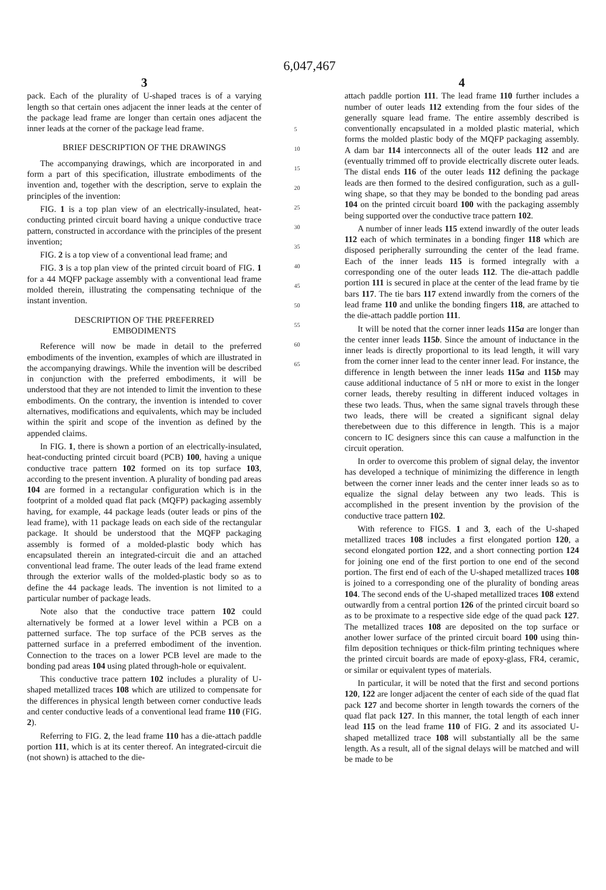6,047,467
3
pack. Each of the plurality of U-shaped traces is of a varying length so that certain ones adjacent the inner leads at the center of the package lead frame are longer than certain ones adjacent the inner leads at the corner of the package lead frame.
BRIEF DESCRIPTION OF THE DRAWINGS
The accompanying drawings, which are incorporated in and form a part of this specification, illustrate embodiments of the invention and, together with the description, serve to explain the principles of the invention:
FIG. 1 is a top plan view of an electrically-insulated, heat-conducting printed circuit board having a unique conductive trace pattern, constructed in accordance with the principles of the present invention;
FIG. 2 is a top view of a conventional lead frame; and
FIG. 3 is a top plan view of the printed circuit board of FIG. 1 for a 44 MQFP package assembly with a conventional lead frame molded therein, illustrating the compensating technique of the instant invention.
DESCRIPTION OF THE PREFERRED
EMBODIMENTS
Reference will now be made in detail to the preferred embodiments of the invention, examples of which are illustrated in the accompanying drawings. While the invention will be described in conjunction with the preferred embodiments, it will be understood that they are not intended to limit the invention to these embodiments. On the contrary, the invention is intended to cover alternatives, modifications and equivalents, which may be included within the spirit and scope of the invention as defined by the appended claims.
In FIG. 1, there is shown a portion of an electrically-insulated, heat-conducting printed circuit board (PCB) 100, having a unique conductive trace pattern 102 formed on its top surface 103, according to the present invention. A plurality of bonding pad areas 104 are formed in a rectangular configuration which is in the footprint of a molded quad flat pack (MQFP) packaging assembly having, for example, 44 package leads (outer leads or pins of the lead frame), with 11 package leads on each side of the rectangular package. It should be understood that the MQFP packaging assembly is formed of a molded-plastic body which has encapsulated therein an integrated-circuit die and an attached conventional lead frame. The outer leads of the lead frame extend through the exterior walls of the molded-plastic body so as to define the 44 package leads. The invention is not limited to a particular number of package leads.
Note also that the conductive trace pattern 102 could alternatively be formed at a lower level within a PCB on a patterned surface. The top surface of the PCB serves as the patterned surface in a preferred embodiment of the invention. Connection to the traces on a lower PCB level are made to the bonding pad areas 104 using plated through-hole or equivalent.
This conductive trace pattern 102 includes a plurality of U-shaped metallized traces 108 which are utilized to compensate for the differences in physical length between corner conductive leads and center conductive leads of a conventional lead frame 110 (FIG. 2).
Referring to FIG. 2, the lead frame 110 has a die-attach paddle portion 111, which is at its center thereof. An integrated-circuit die (not shown) is attached to the die-
5
10
15
20
25
30
35
40
45
50
55
60
65
4
attach paddle portion 111. The lead frame 110 further includes a number of outer leads 112 extending from the four sides of the generally square lead frame. The entire assembly described is conventionally encapsulated in a molded plastic material, which forms the molded plastic body of the MQFP packaging assembly. A dam bar 114 interconnects all of the outer leads 112 and are (eventually trimmed off to provide electrically discrete outer leads. The distal ends 116 of the outer leads 112 defining the package leads are then formed to the desired configuration, such as a gull-wing shape, so that they may be bonded to the bonding pad areas 104 on the printed circuit board 100 with the packaging assembly being supported over the conductive trace pattern 102.
A number of inner leads 115 extend inwardly of the outer leads 112 each of which terminates in a bonding finger 118 which are disposed peripherally surrounding the center of the lead frame. Each of the inner leads 115 is formed integrally with a corresponding one of the outer leads 112. The die-attach paddle portion 111 is secured in place at the center of the lead frame by tie bars 117. The tie bars 117 extend inwardly from the corners of the lead frame 110 and unlike the bonding fingers 118, are attached to the die-attach paddle portion 111.
It will be noted that the corner inner leads 115a are longer than the center inner leads 115b. Since the amount of inductance in the inner leads is directly proportional to its lead length, it will vary from the corner inner lead to the center inner lead. For instance, the difference in length between the inner leads 115a and 115b may cause additional inductance of 5 nH or more to exist in the longer corner leads, thereby resulting in different induced voltages in these two leads. Thus, when the same signal travels through these two leads, there will be created a significant signal delay therebetween due to this difference in length. This is a major concern to IC designers since this can cause a malfunction in the circuit operation.
In order to overcome this problem of signal delay, the inventor has developed a technique of minimizing the difference in length between the corner inner leads and the center inner leads so as to equalize the signal delay between any two leads. This is accomplished in the present invention by the provision of the conductive trace pattern 102.
With reference to FIGS. 1 and 3, each of the U-shaped metallized traces 108 includes a first elongated portion 120, a second elongated portion 122, and a short connecting portion 124 for joining one end of the first portion to one end of the second portion. The first end of each of the U-shaped metallized traces 108 is joined to a corresponding one of the plurality of bonding areas 104. The second ends of the U-shaped metallized traces 108 extend outwardly from a central portion 126 of the printed circuit board so as to be proximate to a respective side edge of the quad pack 127. The metallized traces 108 are deposited on the top surface or another lower surface of the printed circuit board 100 using thin-film deposition techniques or thick-film printing techniques where the printed circuit boards are made of epoxy-glass, FR4, ceramic, or similar or equivalent types of materials.
In particular, it will be noted that the first and second portions 120, 122 are longer adjacent the center of each side of the quad flat pack 127 and become shorter in length towards the corners of the quad flat pack 127. In this manner, the total length of each inner lead 115 on the lead frame 110 of FIG. 2 and its associated U-shaped metallized trace 108 will substantially all be the same length. As a result, all of the signal delays will be matched and will be made to be